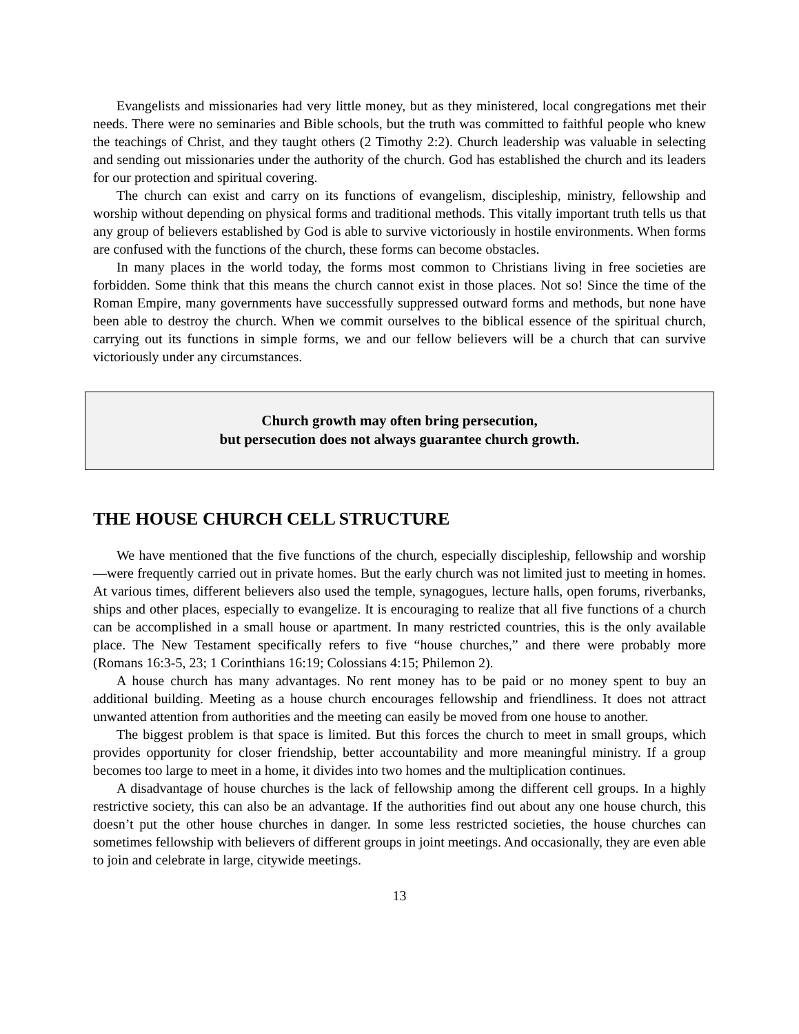Evangelists and missionaries had very little money, but as they ministered, local congregations met their needs. There were no seminaries and Bible schools, but the truth was committed to faithful people who knew the teachings of Christ, and they taught others (2 Timothy 2:2). Church leadership was valuable in selecting and sending out missionaries under the authority of the church. God has established the church and its leaders for our protection and spiritual covering.
The church can exist and carry on its functions of evangelism, discipleship, ministry, fellowship and worship without depending on physical forms and traditional methods. This vitally important truth tells us that any group of believers established by God is able to survive victoriously in hostile environments. When forms are confused with the functions of the church, these forms can become obstacles.
In many places in the world today, the forms most common to Christians living in free societies are forbidden. Some think that this means the church cannot exist in those places. Not so! Since the time of the Roman Empire, many governments have successfully suppressed outward forms and methods, but none have been able to destroy the church. When we commit ourselves to the biblical essence of the spiritual church, carrying out its functions in simple forms, we and our fellow believers will be a church that can survive victoriously under any circumstances.
Church growth may often bring persecution,
but persecution does not always guarantee church growth.
THE HOUSE CHURCH CELL STRUCTURE
We have mentioned that the five functions of the church, especially discipleship, fellowship and worship—were frequently carried out in private homes. But the early church was not limited just to meeting in homes. At various times, different believers also used the temple, synagogues, lecture halls, open forums, riverbanks, ships and other places, especially to evangelize. It is encouraging to realize that all five functions of a church can be accomplished in a small house or apartment. In many restricted countries, this is the only available place. The New Testament specifically refers to five “house churches,” and there were probably more (Romans 16:3-5, 23; 1 Corinthians 16:19; Colossians 4:15; Philemon 2).
A house church has many advantages. No rent money has to be paid or no money spent to buy an additional building. Meeting as a house church encourages fellowship and friendliness. It does not attract unwanted attention from authorities and the meeting can easily be moved from one house to another.
The biggest problem is that space is limited. But this forces the church to meet in small groups, which provides opportunity for closer friendship, better accountability and more meaningful ministry. If a group becomes too large to meet in a home, it divides into two homes and the multiplication continues.
A disadvantage of house churches is the lack of fellowship among the different cell groups. In a highly restrictive society, this can also be an advantage. If the authorities find out about any one house church, this doesn’t put the other house churches in danger. In some less restricted societies, the house churches can sometimes fellowship with believers of different groups in joint meetings. And occasionally, they are even able to join and celebrate in large, citywide meetings.
13